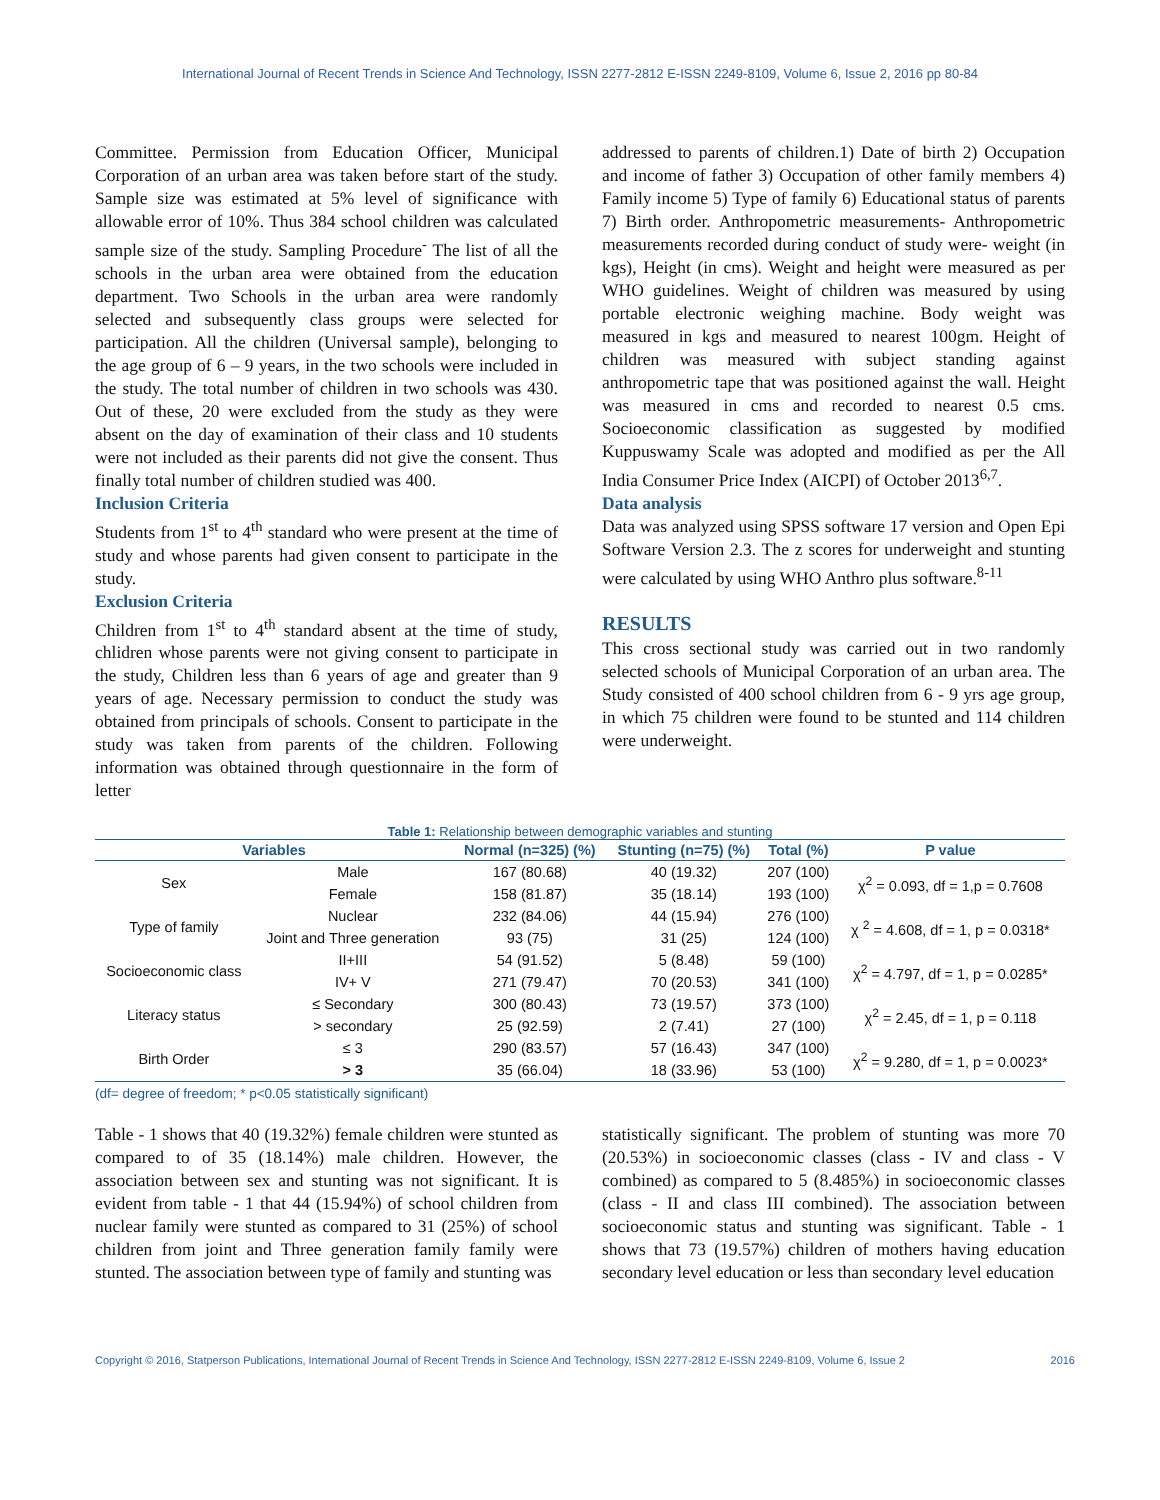International Journal of Recent Trends in Science And Technology, ISSN 2277-2812 E-ISSN 2249-8109, Volume 6, Issue 2, 2016 pp 80-84
Committee. Permission from Education Officer, Municipal Corporation of an urban area was taken before start of the study. Sample size was estimated at 5% level of significance with allowable error of 10%. Thus 384 school children was calculated sample size of the study. Sampling Procedure<sup>-</sup> The list of all the schools in the urban area were obtained from the education department. Two Schools in the urban area were randomly selected and subsequently class groups were selected for participation. All the children (Universal sample), belonging to the age group of 6 – 9 years, in the two schools were included in the study. The total number of children in two schools was 430. Out of these, 20 were excluded from the study as they were absent on the day of examination of their class and 10 students were not included as their parents did not give the consent. Thus finally total number of children studied was 400.
Inclusion Criteria
Students from 1<sup>st</sup> to 4<sup>th</sup> standard who were present at the time of study and whose parents had given consent to participate in the study.
Exclusion Criteria
Children from 1<sup>st</sup> to 4<sup>th</sup> standard absent at the time of study, chlidren whose parents were not giving consent to participate in the study, Children less than 6 years of age and greater than 9 years of age. Necessary permission to conduct the study was obtained from principals of schools. Consent to participate in the study was taken from parents of the children. Following information was obtained through questionnaire in the form of letter
addressed to parents of children.1) Date of birth 2) Occupation and income of father 3) Occupation of other family members 4) Family income 5) Type of family 6) Educational status of parents 7) Birth order. Anthropometric measurements- Anthropometric measurements recorded during conduct of study were- weight (in kgs), Height (in cms). Weight and height were measured as per WHO guidelines. Weight of children was measured by using portable electronic weighing machine. Body weight was measured in kgs and measured to nearest 100gm. Height of children was measured with subject standing against anthropometric tape that was positioned against the wall. Height was measured in cms and recorded to nearest 0.5 cms. Socioeconomic classification as suggested by modified Kuppuswamy Scale was adopted and modified as per the All India Consumer Price Index (AICPI) of October 2013<sup>6,7</sup>.
Data analysis
Data was analyzed using SPSS software 17 version and Open Epi Software Version 2.3. The z scores for underweight and stunting were calculated by using WHO Anthro plus software.<sup>8-11</sup>
RESULTS
This cross sectional study was carried out in two randomly selected schools of Municipal Corporation of an urban area. The Study consisted of 400 school children from 6 - 9 yrs age group, in which 75 children were found to be stunted and 114 children were underweight.
Table 1: Relationship between demographic variables and stunting
| Variables | | Normal (n=325) (%) | Stunting (n=75) (%) | Total (%) | P value |
| --- | --- | --- | --- | --- | --- |
| Sex | Male | 167 (80.68) | 40 (19.32) | 207 (100) | χ<sup>2</sup> = 0.093, df = 1,p = 0.7608 |
| | Female | 158 (81.87) | 35 (18.14) | 193 (100) | |
| Type of family | Nuclear | 232 (84.06) | 44 (15.94) | 276 (100) | χ <sup>2</sup> = 4.608, df = 1, p = 0.0318* |
| | Joint and Three generation | 93 (75) | 31 (25) | 124 (100) | |
| Socioeconomic class | II+III | 54 (91.52) | 5 (8.48) | 59 (100) | χ<sup>2</sup> = 4.797, df = 1, p = 0.0285* |
| | IV+ V | 271 (79.47) | 70 (20.53) | 341 (100) | |
| Literacy status | ≤ Secondary | 300 (80.43) | 73 (19.57) | 373 (100) | χ<sup>2</sup> = 2.45, df = 1, p = 0.118 |
| | > secondary | 25 (92.59) | 2 (7.41) | 27 (100) | |
| Birth Order | ≤ 3 | 290 (83.57) | 57 (16.43) | 347 (100) | χ<sup>2</sup> = 9.280, df = 1, p = 0.0023* |
| | > 3 | 35 (66.04) | 18 (33.96) | 53 (100) | |
(df= degree of freedom; * p<0.05 statistically significant)
Table - 1 shows that 40 (19.32%) female children were stunted as compared to of 35 (18.14%) male children. However, the association between sex and stunting was not significant. It is evident from table - 1 that 44 (15.94%) of school children from nuclear family were stunted as compared to 31 (25%) of school children from joint and Three generation family family were stunted. The association between type of family and stunting was
statistically significant. The problem of stunting was more 70 (20.53%) in socioeconomic classes (class - IV and class - V combined) as compared to 5 (8.485%) in socioeconomic classes (class - II and class III combined). The association between socioeconomic status and stunting was significant. Table - 1 shows that 73 (19.57%) children of mothers having education secondary level education or less than secondary level education
Copyright © 2016, Statperson Publications, International Journal of Recent Trends in Science And Technology, ISSN 2277-2812 E-ISSN 2249-8109, Volume 6, Issue 2 2016